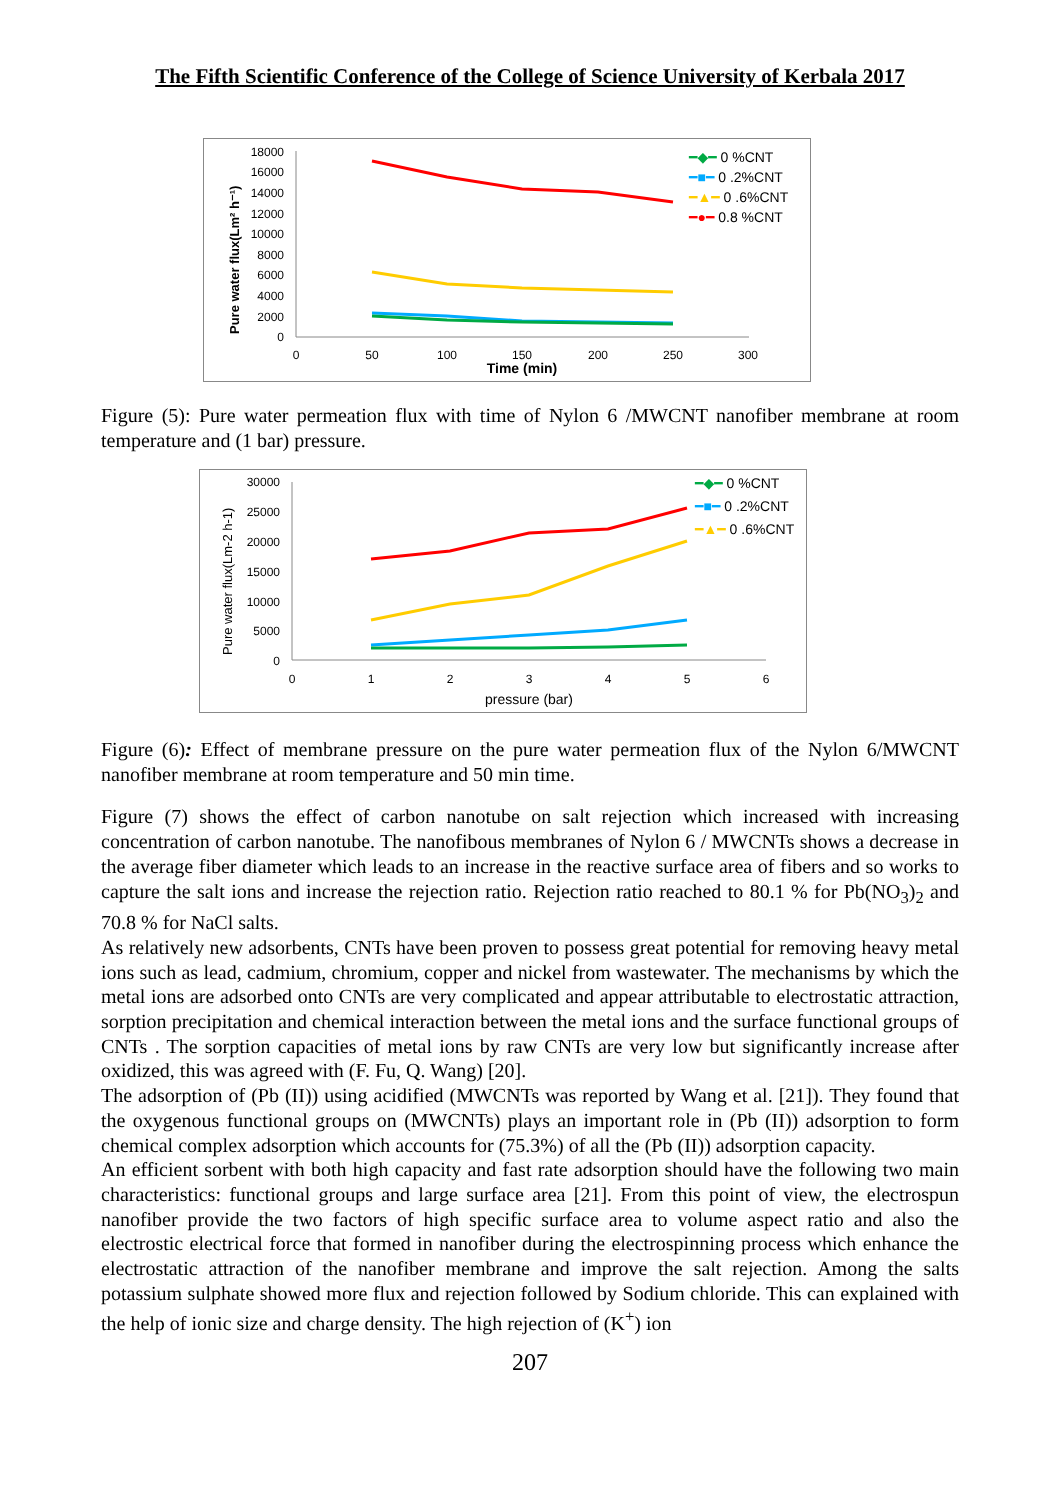The Fifth Scientific Conference of the College of Science University of Kerbala 2017
Pure water flux(Lm² h⁻¹)
18000
16000
14000
12000
10000
8000
6000
4000
2000
0
0
50
100
150
200
250
300
Time (min)
━◆━ 0 %CNT
━■━ 0 .2%CNT
━▲━ 0 .6%CNT
━●━ 0.8 %CNT
Figure (5): Pure water permeation flux with time of Nylon 6 /MWCNT nanofiber membrane at room temperature and (1 bar) pressure.
Pure water flux(Lm-2 h-1)
30000
25000
20000
15000
10000
5000
0
0
1
2
3
4
5
6
pressure (bar)
━◆━ 0 %CNT
━■━ 0 .2%CNT
━▲━ 0 .6%CNT
Figure (6): Effect of membrane pressure on the pure water permeation flux of the Nylon 6/MWCNT nanofiber membrane at room temperature and 50 min time.
Figure (7) shows the effect of carbon nanotube on salt rejection which increased with increasing concentration of carbon nanotube. The nanofibous membranes of Nylon 6 / MWCNTs shows a decrease in the average fiber diameter which leads to an increase in the reactive surface area of fibers and so works to capture the salt ions and increase the rejection ratio. Rejection ratio reached to 80.1 % for Pb(NO<sub>3</sub>)<sub>2</sub> and 70.8 % for NaCl salts.
As relatively new adsorbents, CNTs have been proven to possess great potential for removing heavy metal ions such as lead, cadmium, chromium, copper and nickel from wastewater. The mechanisms by which the metal ions are adsorbed onto CNTs are very complicated and appear attributable to electrostatic attraction, sorption precipitation and chemical interaction between the metal ions and the surface functional groups of CNTs . The sorption capacities of metal ions by raw CNTs are very low but significantly increase after oxidized, this was agreed with (F. Fu, Q. Wang) [20].
The adsorption of (Pb (II)) using acidified (MWCNTs was reported by Wang et al. [21]). They found that the oxygenous functional groups on (MWCNTs) plays an important role in (Pb (II)) adsorption to form chemical complex adsorption which accounts for (75.3%) of all the (Pb (II)) adsorption capacity.
An efficient sorbent with both high capacity and fast rate adsorption should have the following two main characteristics: functional groups and large surface area [21]. From this point of view, the electrospun nanofiber provide the two factors of high specific surface area to volume aspect ratio and also the electrostic electrical force that formed in nanofiber during the electrospinning process which enhance the electrostatic attraction of the nanofiber membrane and improve the salt rejection. Among the salts potassium sulphate showed more flux and rejection followed by Sodium chloride. This can explained with the help of ionic size and charge density. The high rejection of (K<sup>+</sup>) ion
207